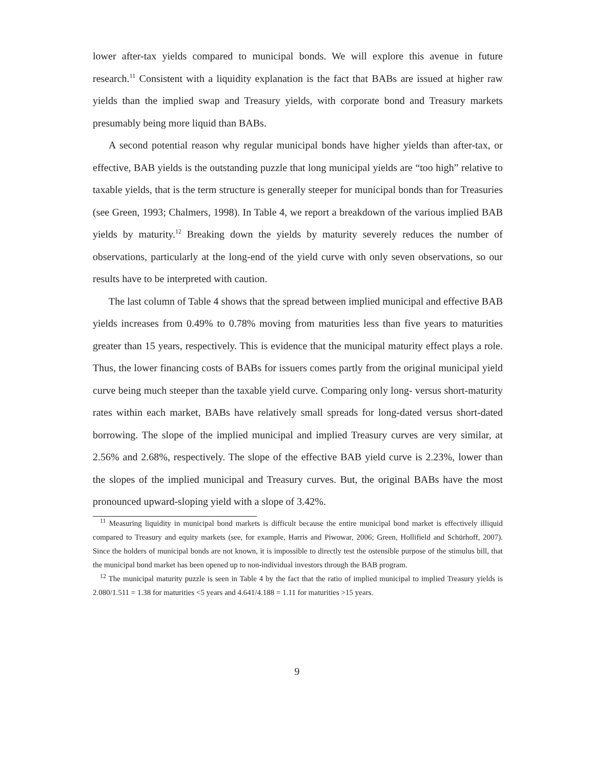lower after-tax yields compared to municipal bonds. We will explore this avenue in future research.<sup>11</sup> Consistent with a liquidity explanation is the fact that BABs are issued at higher raw yields than the implied swap and Treasury yields, with corporate bond and Treasury markets presumably being more liquid than BABs.
A second potential reason why regular municipal bonds have higher yields than after-tax, or effective, BAB yields is the outstanding puzzle that long municipal yields are “too high” relative to taxable yields, that is the term structure is generally steeper for municipal bonds than for Treasuries (see Green, 1993; Chalmers, 1998). In Table 4, we report a breakdown of the various implied BAB yields by maturity.<sup>12</sup> Breaking down the yields by maturity severely reduces the number of observations, particularly at the long-end of the yield curve with only seven observations, so our results have to be interpreted with caution.
The last column of Table 4 shows that the spread between implied municipal and effective BAB yields increases from 0.49% to 0.78% moving from maturities less than five years to maturities greater than 15 years, respectively. This is evidence that the municipal maturity effect plays a role. Thus, the lower financing costs of BABs for issuers comes partly from the original municipal yield curve being much steeper than the taxable yield curve. Comparing only long- versus short-maturity rates within each market, BABs have relatively small spreads for long-dated versus short-dated borrowing. The slope of the implied municipal and implied Treasury curves are very similar, at 2.56% and 2.68%, respectively. The slope of the effective BAB yield curve is 2.23%, lower than the slopes of the implied municipal and Treasury curves. But, the original BABs have the most pronounced upward-sloping yield with a slope of 3.42%.
<sup>11</sup> Measuring liquidity in municipal bond markets is difficult because the entire municipal bond market is effectively illiquid compared to Treasury and equity markets (see, for example, Harris and Piwowar, 2006; Green, Hollifield and Schürhoff, 2007). Since the holders of municipal bonds are not known, it is impossible to directly test the ostensible purpose of the stimulus bill, that the municipal bond market has been opened up to non-individual investors through the BAB program.
<sup>12</sup> The municipal maturity puzzle is seen in Table 4 by the fact that the ratio of implied municipal to implied Treasury yields is 2.080/1.511 = 1.38 for maturities <5 years and 4.641/4.188 = 1.11 for maturities >15 years.
9